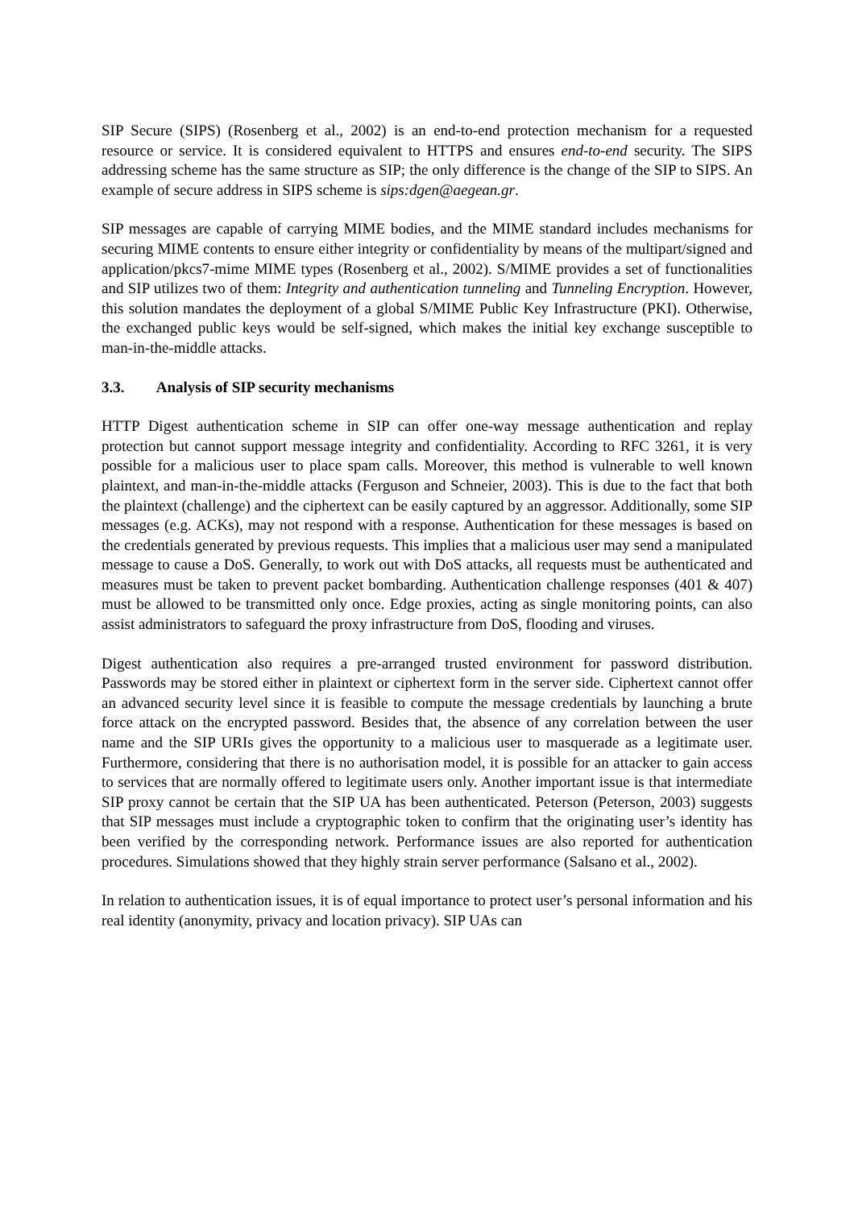SIP Secure (SIPS) (Rosenberg et al., 2002) is an end-to-end protection mechanism for a requested resource or service. It is considered equivalent to HTTPS and ensures end-to-end security. The SIPS addressing scheme has the same structure as SIP; the only difference is the change of the SIP to SIPS. An example of secure address in SIPS scheme is sips:dgen@aegean.gr.
SIP messages are capable of carrying MIME bodies, and the MIME standard includes mechanisms for securing MIME contents to ensure either integrity or confidentiality by means of the multipart/signed and application/pkcs7-mime MIME types (Rosenberg et al., 2002). S/MIME provides a set of functionalities and SIP utilizes two of them: Integrity and authentication tunneling and Tunneling Encryption. However, this solution mandates the deployment of a global S/MIME Public Key Infrastructure (PKI). Otherwise, the exchanged public keys would be self-signed, which makes the initial key exchange susceptible to man-in-the-middle attacks.
3.3. Analysis of SIP security mechanisms
HTTP Digest authentication scheme in SIP can offer one-way message authentication and replay protection but cannot support message integrity and confidentiality. According to RFC 3261, it is very possible for a malicious user to place spam calls. Moreover, this method is vulnerable to well known plaintext, and man-in-the-middle attacks (Ferguson and Schneier, 2003). This is due to the fact that both the plaintext (challenge) and the ciphertext can be easily captured by an aggressor. Additionally, some SIP messages (e.g. ACKs), may not respond with a response. Authentication for these messages is based on the credentials generated by previous requests. This implies that a malicious user may send a manipulated message to cause a DoS. Generally, to work out with DoS attacks, all requests must be authenticated and measures must be taken to prevent packet bombarding. Authentication challenge responses (401 & 407) must be allowed to be transmitted only once. Edge proxies, acting as single monitoring points, can also assist administrators to safeguard the proxy infrastructure from DoS, flooding and viruses.
Digest authentication also requires a pre-arranged trusted environment for password distribution. Passwords may be stored either in plaintext or ciphertext form in the server side. Ciphertext cannot offer an advanced security level since it is feasible to compute the message credentials by launching a brute force attack on the encrypted password. Besides that, the absence of any correlation between the user name and the SIP URIs gives the opportunity to a malicious user to masquerade as a legitimate user. Furthermore, considering that there is no authorisation model, it is possible for an attacker to gain access to services that are normally offered to legitimate users only. Another important issue is that intermediate SIP proxy cannot be certain that the SIP UA has been authenticated. Peterson (Peterson, 2003) suggests that SIP messages must include a cryptographic token to confirm that the originating user’s identity has been verified by the corresponding network. Performance issues are also reported for authentication procedures. Simulations showed that they highly strain server performance (Salsano et al., 2002).
In relation to authentication issues, it is of equal importance to protect user’s personal information and his real identity (anonymity, privacy and location privacy). SIP UAs can